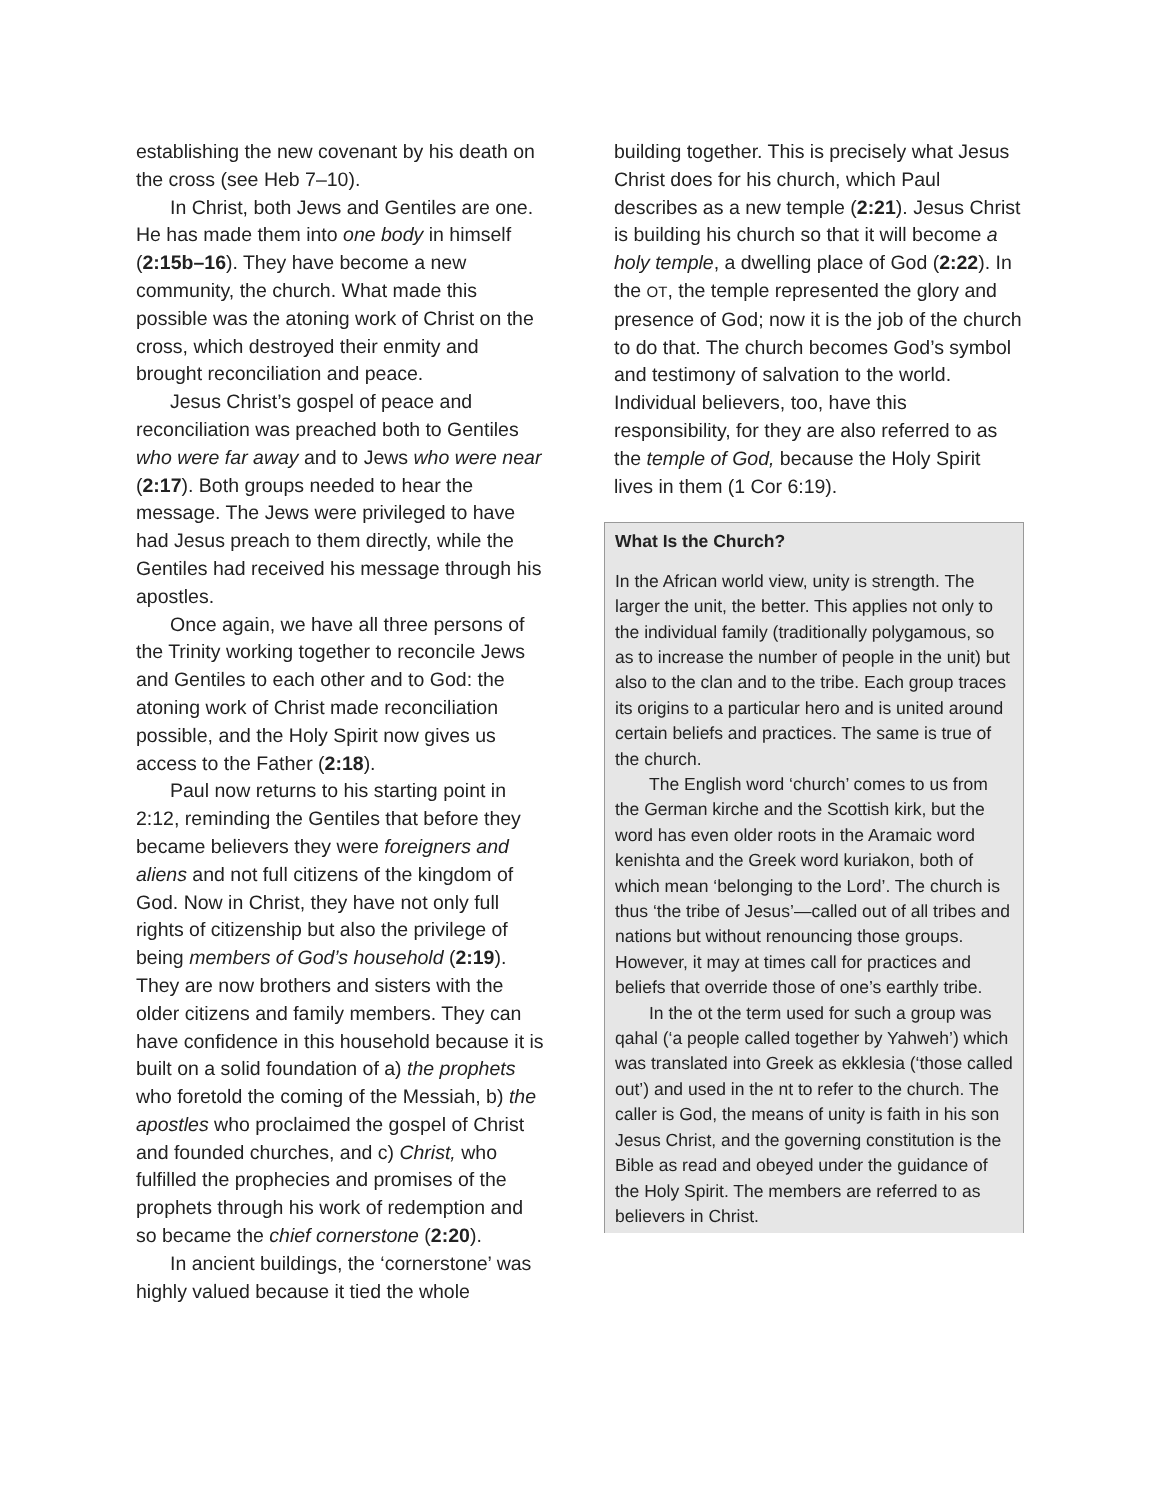establishing the new covenant by his death on the cross (see Heb 7–10).
In Christ, both Jews and Gentiles are one. He has made them into one body in himself (2:15b–16). They have become a new community, the church. What made this possible was the atoning work of Christ on the cross, which destroyed their enmity and brought reconciliation and peace.
Jesus Christ’s gospel of peace and reconciliation was preached both to Gentiles who were far away and to Jews who were near (2:17). Both groups needed to hear the message. The Jews were privileged to have had Jesus preach to them directly, while the Gentiles had received his message through his apostles.
Once again, we have all three persons of the Trinity working together to reconcile Jews and Gentiles to each other and to God: the atoning work of Christ made reconciliation possible, and the Holy Spirit now gives us access to the Father (2:18).
Paul now returns to his starting point in 2:12, reminding the Gentiles that before they became believers they were foreigners and aliens and not full citizens of the kingdom of God. Now in Christ, they have not only full rights of citizenship but also the privilege of being members of God’s household (2:19). They are now brothers and sisters with the older citizens and family members. They can have confidence in this household because it is built on a solid foundation of a) the prophets who foretold the coming of the Messiah, b) the apostles who proclaimed the gospel of Christ and founded churches, and c) Christ, who fulfilled the prophecies and promises of the prophets through his work of redemption and so became the chief cornerstone (2:20).
In ancient buildings, the ‘cornerstone’ was highly valued because it tied the whole
building together. This is precisely what Jesus Christ does for his church, which Paul describes as a new temple (2:21). Jesus Christ is building his church so that it will become a holy temple, a dwelling place of God (2:22). In the OT, the temple represented the glory and presence of God; now it is the job of the church to do that. The church becomes God’s symbol and testimony of salvation to the world. Individual believers, too, have this responsibility, for they are also referred to as the temple of God, because the Holy Spirit lives in them (1 Cor 6:19).
What Is the Church?
In the African world view, unity is strength. The larger the unit, the better. This applies not only to the individual family (traditionally polygamous, so as to increase the number of people in the unit) but also to the clan and to the tribe. Each group traces its origins to a particular hero and is united around certain beliefs and practices. The same is true of the church.
The English word ‘church’ comes to us from the German kirche and the Scottish kirk, but the word has even older roots in the Aramaic word kenishta and the Greek word kuriakon, both of which mean ‘belonging to the Lord’. The church is thus ‘the tribe of Jesus’—called out of all tribes and nations but without renouncing those groups. However, it may at times call for practices and beliefs that override those of one’s earthly tribe.
In the ot the term used for such a group was qahal (‘a people called together by Yahweh’) which was translated into Greek as ekklesia (‘those called out’) and used in the nt to refer to the church. The caller is God, the means of unity is faith in his son Jesus Christ, and the governing constitution is the Bible as read and obeyed under the guidance of the Holy Spirit. The members are referred to as believers in Christ.